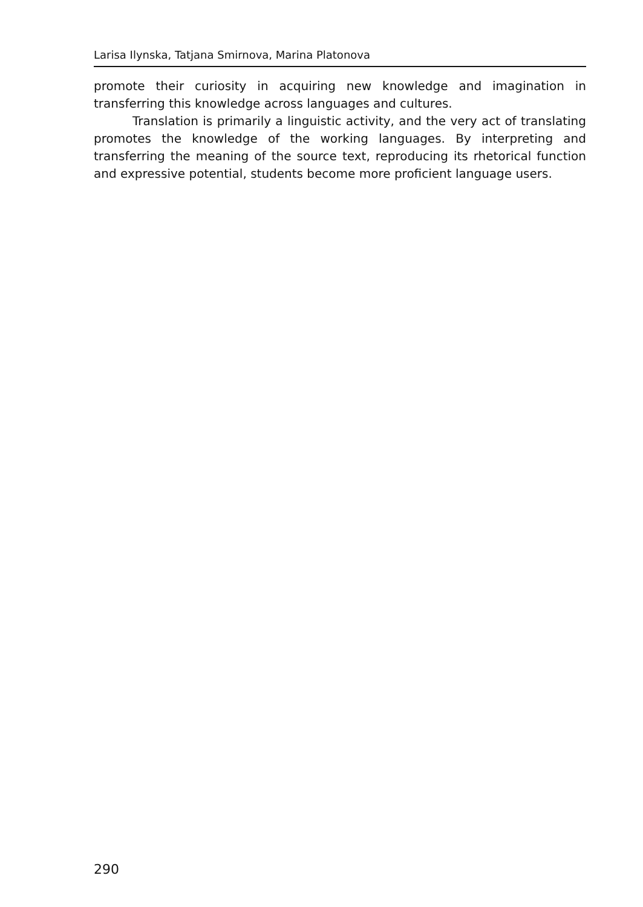Larisa Ilynska, Tatjana Smirnova, Marina Platonova
promote their curiosity in acquiring new knowledge and imagination in transferring this knowledge across languages and cultures.
Translation is primarily a linguistic activity, and the very act of translating promotes the knowledge of the working languages. By interpreting and transferring the meaning of the source text, reproducing its rhetorical function and expressive potential, students become more proficient language users.
290